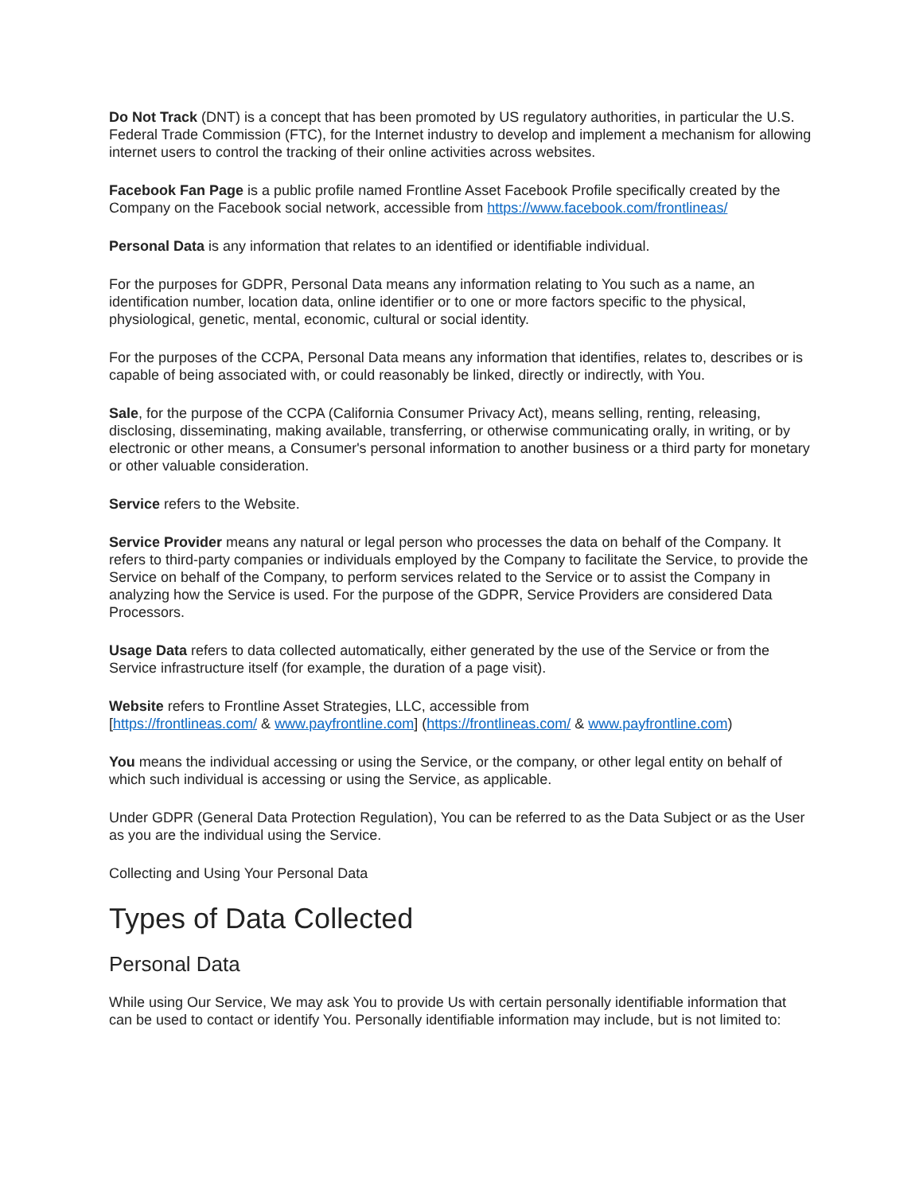Do Not Track (DNT) is a concept that has been promoted by US regulatory authorities, in particular the U.S. Federal Trade Commission (FTC), for the Internet industry to develop and implement a mechanism for allowing internet users to control the tracking of their online activities across websites.
Facebook Fan Page is a public profile named Frontline Asset Facebook Profile specifically created by the Company on the Facebook social network, accessible from https://www.facebook.com/frontlineas/
Personal Data is any information that relates to an identified or identifiable individual.
For the purposes for GDPR, Personal Data means any information relating to You such as a name, an identification number, location data, online identifier or to one or more factors specific to the physical, physiological, genetic, mental, economic, cultural or social identity.
For the purposes of the CCPA, Personal Data means any information that identifies, relates to, describes or is capable of being associated with, or could reasonably be linked, directly or indirectly, with You.
Sale, for the purpose of the CCPA (California Consumer Privacy Act), means selling, renting, releasing, disclosing, disseminating, making available, transferring, or otherwise communicating orally, in writing, or by electronic or other means, a Consumer's personal information to another business or a third party for monetary or other valuable consideration.
Service refers to the Website.
Service Provider means any natural or legal person who processes the data on behalf of the Company. It refers to third-party companies or individuals employed by the Company to facilitate the Service, to provide the Service on behalf of the Company, to perform services related to the Service or to assist the Company in analyzing how the Service is used. For the purpose of the GDPR, Service Providers are considered Data Processors.
Usage Data refers to data collected automatically, either generated by the use of the Service or from the Service infrastructure itself (for example, the duration of a page visit).
Website refers to Frontline Asset Strategies, LLC, accessible from
[https://frontlineas.com/ & www.payfrontline.com] (https://frontlineas.com/ & www.payfrontline.com)
You means the individual accessing or using the Service, or the company, or other legal entity on behalf of which such individual is accessing or using the Service, as applicable.
Under GDPR (General Data Protection Regulation), You can be referred to as the Data Subject or as the User as you are the individual using the Service.
Collecting and Using Your Personal Data
Types of Data Collected
Personal Data
While using Our Service, We may ask You to provide Us with certain personally identifiable information that can be used to contact or identify You. Personally identifiable information may include, but is not limited to: